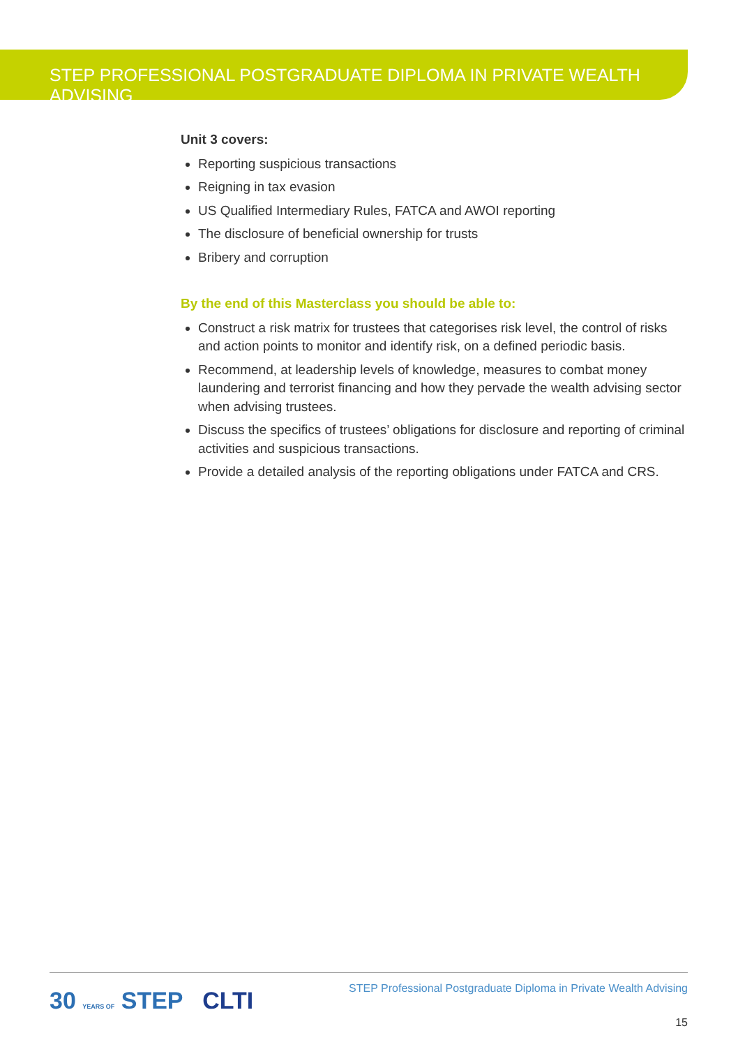STEP PROFESSIONAL POSTGRADUATE DIPLOMA IN PRIVATE WEALTH ADVISING
Unit 3 covers:
Reporting suspicious transactions
Reigning in tax evasion
US Qualified Intermediary Rules, FATCA and AWOI reporting
The disclosure of beneficial ownership for trusts
Bribery and corruption
By the end of this Masterclass you should be able to:
Construct a risk matrix for trustees that categorises risk level, the control of risks and action points to monitor and identify risk, on a defined periodic basis.
Recommend, at leadership levels of knowledge, measures to combat money laundering and terrorist financing and how they pervade the wealth advising sector when advising trustees.
Discuss the specifics of trustees’ obligations for disclosure and reporting of criminal activities and suspicious transactions.
Provide a detailed analysis of the reporting obligations under FATCA and CRS.
30 YEARS OF STEP CLTI
STEP Professional Postgraduate Diploma in Private Wealth Advising
15